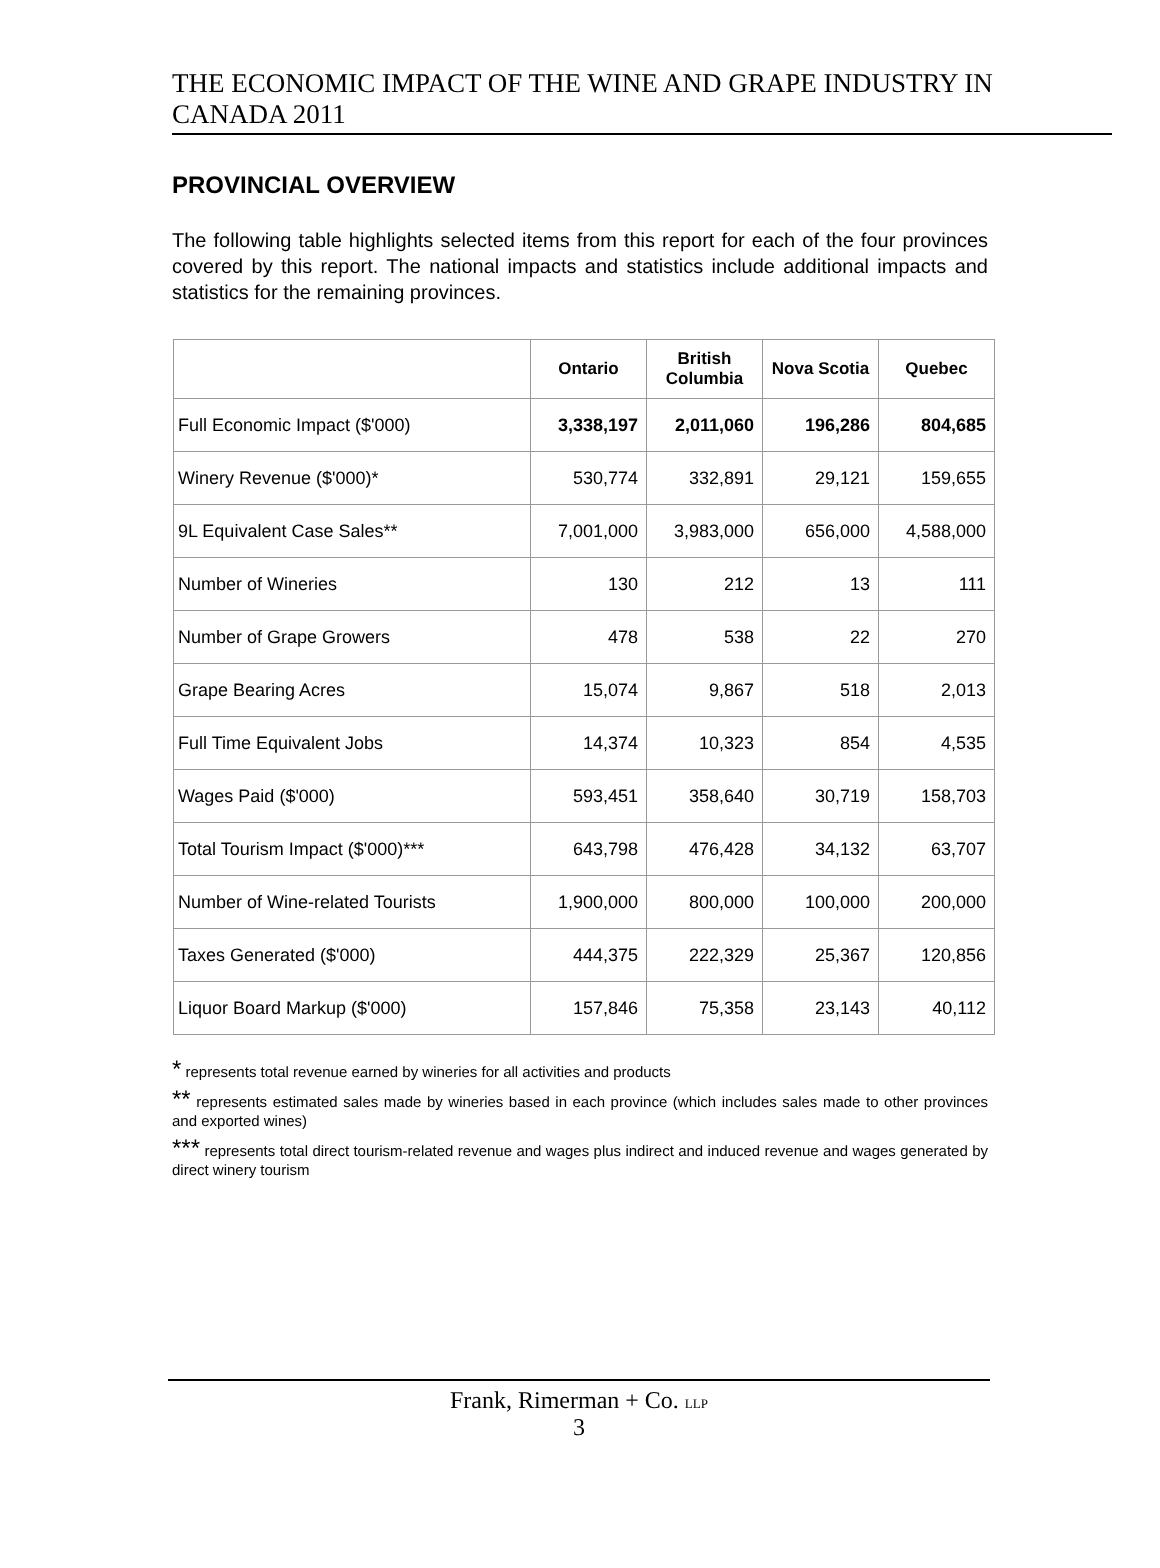THE ECONOMIC IMPACT OF THE WINE AND GRAPE INDUSTRY IN CANADA 2011
PROVINCIAL OVERVIEW
The following table highlights selected items from this report for each of the four provinces covered by this report. The national impacts and statistics include additional impacts and statistics for the remaining provinces.
| | Ontario | British Columbia | Nova Scotia | Quebec |
| --- | --- | --- | --- | --- |
| Full Economic Impact ($'000) | 3,338,197 | 2,011,060 | 196,286 | 804,685 |
| Winery Revenue ($'000)* | 530,774 | 332,891 | 29,121 | 159,655 |
| 9L Equivalent Case Sales** | 7,001,000 | 3,983,000 | 656,000 | 4,588,000 |
| Number of Wineries | 130 | 212 | 13 | 111 |
| Number of Grape Growers | 478 | 538 | 22 | 270 |
| Grape Bearing Acres | 15,074 | 9,867 | 518 | 2,013 |
| Full Time Equivalent Jobs | 14,374 | 10,323 | 854 | 4,535 |
| Wages Paid ($'000) | 593,451 | 358,640 | 30,719 | 158,703 |
| Total Tourism Impact ($'000)*** | 643,798 | 476,428 | 34,132 | 63,707 |
| Number of Wine-related Tourists | 1,900,000 | 800,000 | 100,000 | 200,000 |
| Taxes Generated ($'000) | 444,375 | 222,329 | 25,367 | 120,856 |
| Liquor Board Markup ($'000) | 157,846 | 75,358 | 23,143 | 40,112 |
* represents total revenue earned by wineries for all activities and products
** represents estimated sales made by wineries based in each province (which includes sales made to other provinces and exported wines)
*** represents total direct tourism-related revenue and wages plus indirect and induced revenue and wages generated by direct winery tourism
Frank, Rimerman + Co. LLP
3